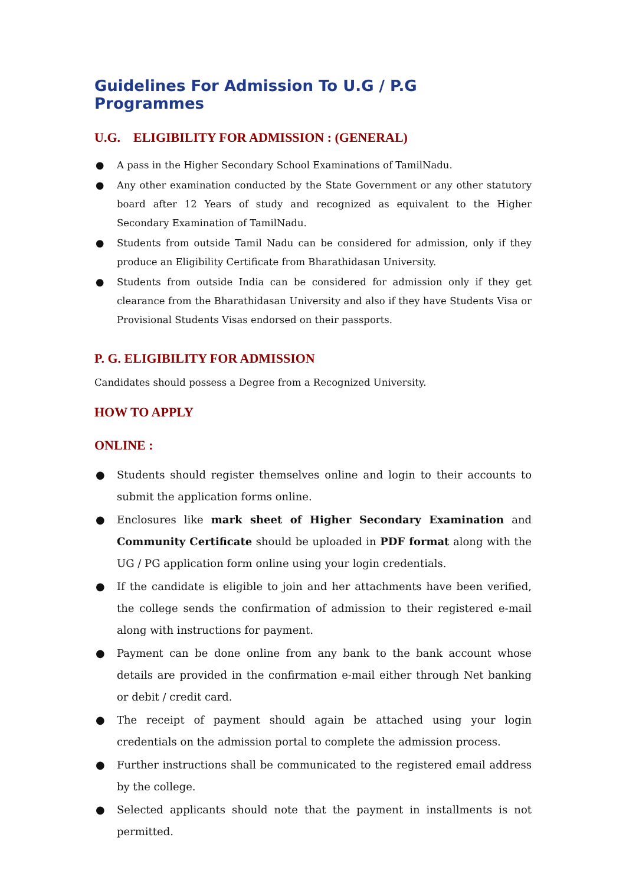Guidelines For Admission To U.G / P.G Programmes
U.G. ELIGIBILITY FOR ADMISSION : (GENERAL)
● A pass in the Higher Secondary School Examinations of TamilNadu.
● Any other examination conducted by the State Government or any other statutory board after 12 Years of study and recognized as equivalent to the Higher Secondary Examination of TamilNadu.
● Students from outside Tamil Nadu can be considered for admission, only if they produce an Eligibility Certificate from Bharathidasan University.
● Students from outside India can be considered for admission only if they get clearance from the Bharathidasan University and also if they have Students Visa or Provisional Students Visas endorsed on their passports.
P. G. ELIGIBILITY FOR ADMISSION
Candidates should possess a Degree from a Recognized University.
HOW TO APPLY
ONLINE :
● Students should register themselves online and login to their accounts to submit the application forms online.
● Enclosures like mark sheet of Higher Secondary Examination and Community Certificate should be uploaded in PDF format along with the UG / PG application form online using your login credentials.
● If the candidate is eligible to join and her attachments have been verified, the college sends the confirmation of admission to their registered e-mail along with instructions for payment.
● Payment can be done online from any bank to the bank account whose details are provided in the confirmation e-mail either through Net banking or debit / credit card.
● The receipt of payment should again be attached using your login credentials on the admission portal to complete the admission process.
● Further instructions shall be communicated to the registered email address by the college.
● Selected applicants should note that the payment in installments is not permitted.